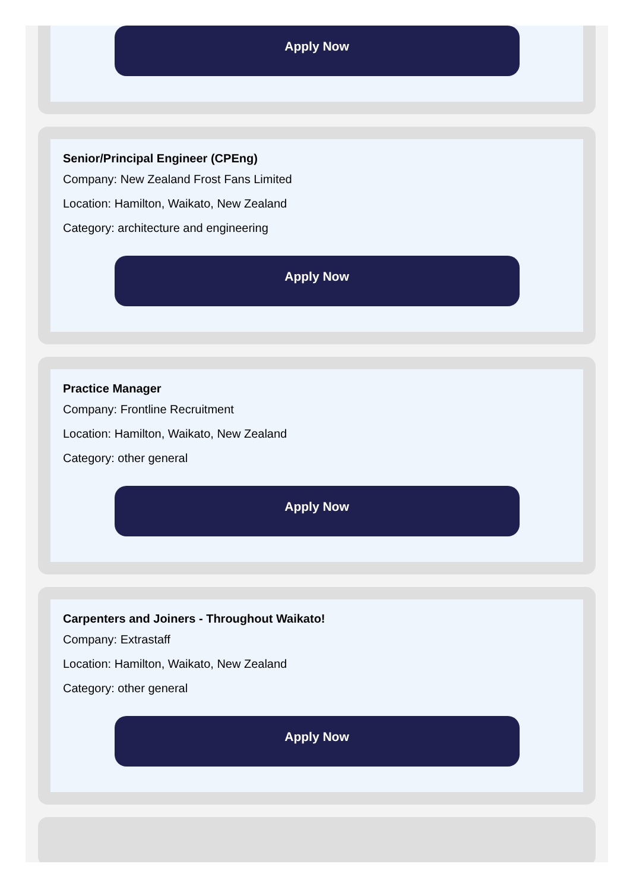Apply Now
Senior/Principal Engineer (CPEng)
Company: New Zealand Frost Fans Limited
Location: Hamilton, Waikato, New Zealand
Category: architecture and engineering
Apply Now
Practice Manager
Company: Frontline Recruitment
Location: Hamilton, Waikato, New Zealand
Category: other general
Apply Now
Carpenters and Joiners - Throughout Waikato!
Company: Extrastaff
Location: Hamilton, Waikato, New Zealand
Category: other general
Apply Now